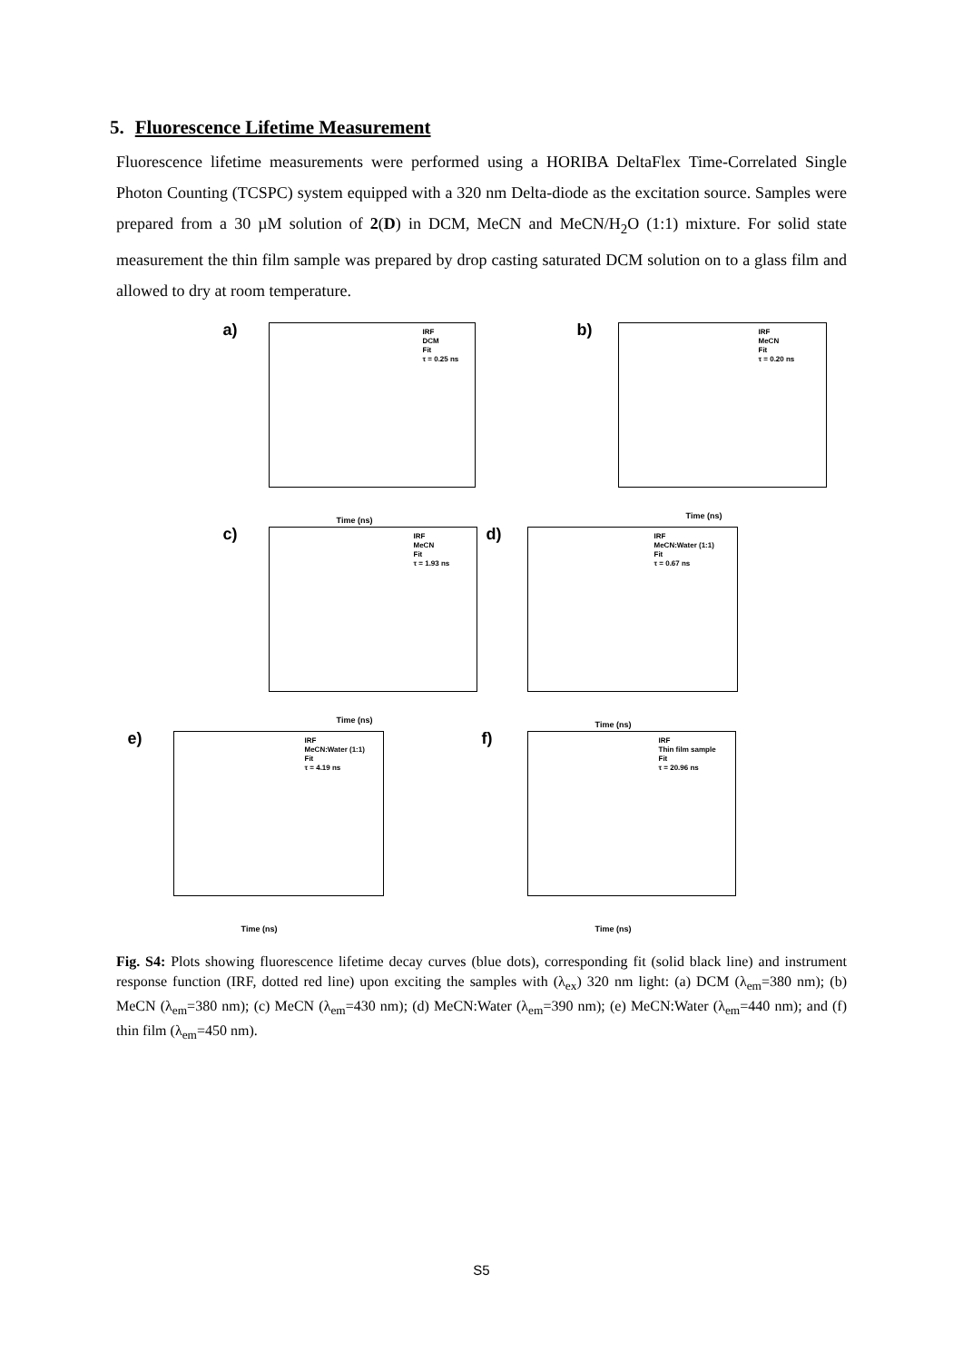5. Fluorescence Lifetime Measurement
Fluorescence lifetime measurements were performed using a HORIBA DeltaFlex Time-Correlated Single Photon Counting (TCSPC) system equipped with a 320 nm Delta-diode as the excitation source. Samples were prepared from a 30 µM solution of 2(D) in DCM, MeCN and MeCN/H<sub>2</sub>O (1:1) mixture. For solid state measurement the thin film sample was prepared by drop casting saturated DCM solution on to a glass film and allowed to dry at room temperature.
a)
IRF
DCM
Fit
τ = 0.25 ns
Time (ns)
b)
IRF
MeCN
Fit
τ = 0.20 ns
Time (ns)
c)
IRF
MeCN
Fit
τ = 1.93 ns
Time (ns)
d)
IRF
MeCN:Water (1:1)
Fit
τ = 0.67 ns
Time (ns)
e)
IRF
MeCN:Water (1:1)
Fit
τ = 4.19 ns
Time (ns)
f)
IRF
Thin film sample
Fit
τ = 20.96 ns
Time (ns)
Fig. S4: Plots showing fluorescence lifetime decay curves (blue dots), corresponding fit (solid black line) and instrument response function (IRF, dotted red line) upon exciting the samples with (λ<sub>ex</sub>) 320 nm light: (a) DCM (λ<sub>em</sub>=380 nm); (b) MeCN (λ<sub>em</sub>=380 nm); (c) MeCN (λ<sub>em</sub>=430 nm); (d) MeCN:Water (λ<sub>em</sub>=390 nm); (e) MeCN:Water (λ<sub>em</sub>=440 nm); and (f) thin film (λ<sub>em</sub>=450 nm).
S5